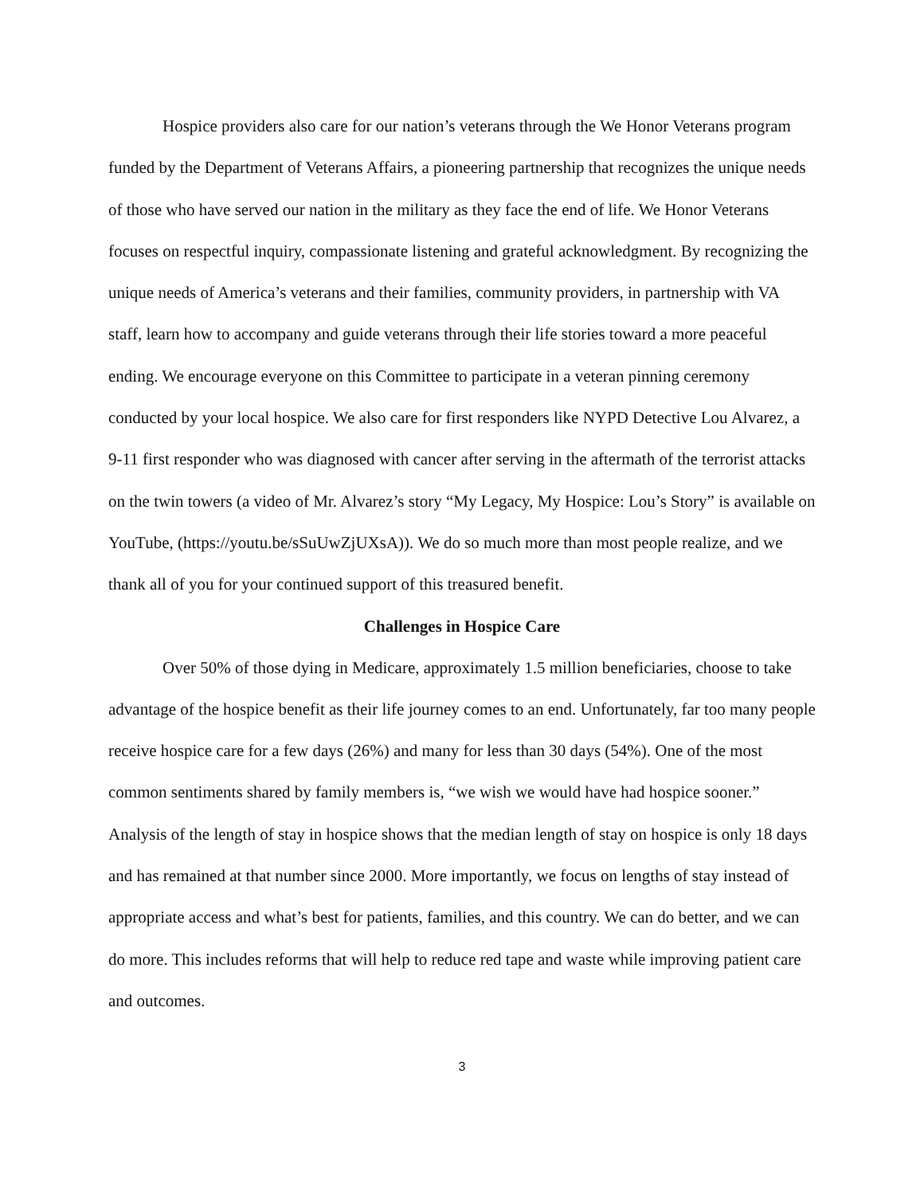Hospice providers also care for our nation’s veterans through the We Honor Veterans program funded by the Department of Veterans Affairs, a pioneering partnership that recognizes the unique needs of those who have served our nation in the military as they face the end of life. We Honor Veterans focuses on respectful inquiry, compassionate listening and grateful acknowledgment. By recognizing the unique needs of America’s veterans and their families, community providers, in partnership with VA staff, learn how to accompany and guide veterans through their life stories toward a more peaceful ending. We encourage everyone on this Committee to participate in a veteran pinning ceremony conducted by your local hospice. We also care for first responders like NYPD Detective Lou Alvarez, a 9-11 first responder who was diagnosed with cancer after serving in the aftermath of the terrorist attacks on the twin towers (a video of Mr. Alvarez’s story “My Legacy, My Hospice: Lou’s Story” is available on YouTube, (https://youtu.be/sSuUwZjUXsA)). We do so much more than most people realize, and we thank all of you for your continued support of this treasured benefit.
Challenges in Hospice Care
Over 50% of those dying in Medicare, approximately 1.5 million beneficiaries, choose to take advantage of the hospice benefit as their life journey comes to an end. Unfortunately, far too many people receive hospice care for a few days (26%) and many for less than 30 days (54%). One of the most common sentiments shared by family members is, “we wish we would have had hospice sooner.” Analysis of the length of stay in hospice shows that the median length of stay on hospice is only 18 days and has remained at that number since 2000. More importantly, we focus on lengths of stay instead of appropriate access and what’s best for patients, families, and this country. We can do better, and we can do more. This includes reforms that will help to reduce red tape and waste while improving patient care and outcomes.
3